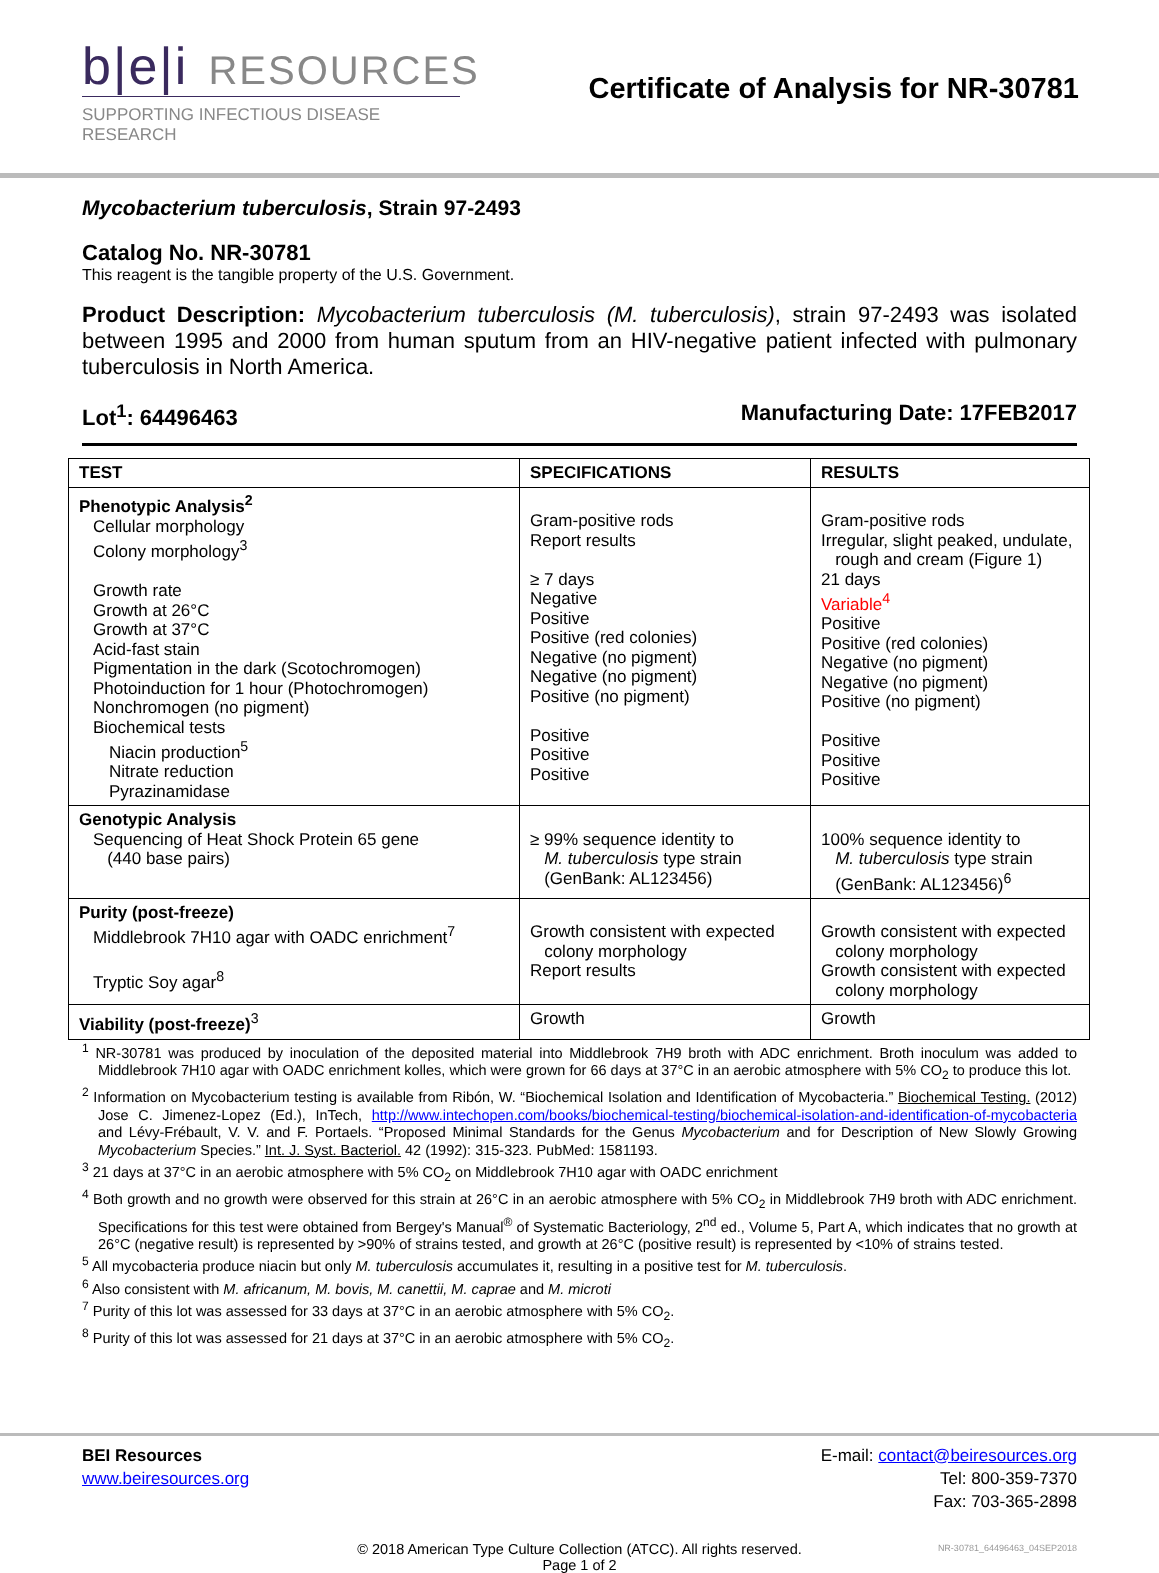b|e|i RESOURCES
SUPPORTING INFECTIOUS DISEASE RESEARCH
Certificate of Analysis for NR-30781
Mycobacterium tuberculosis, Strain 97-2493
Catalog No. NR-30781
This reagent is the tangible property of the U.S. Government.
Product Description: Mycobacterium tuberculosis (M. tuberculosis), strain 97-2493 was isolated between 1995 and 2000 from human sputum from an HIV-negative patient infected with pulmonary tuberculosis in North America.
Lot<sup>1</sup>: 64496463 Manufacturing Date: 17FEB2017
| TEST | SPECIFICATIONS | RESULTS |
| --- | --- | --- |
| Phenotypic Analysis<sup>2</sup> Cellular morphology Colony morphology<sup>3</sup> Growth rate Growth at 26°C Growth at 37°C Acid-fast stain Pigmentation in the dark (Scotochromogen) Photoinduction for 1 hour (Photochromogen) Nonchromogen (no pigment) Biochemical tests Niacin production<sup>5</sup> Nitrate reduction Pyrazinamidase | Gram-positive rods Report results ≥ 7 days Negative Positive Positive (red colonies) Negative (no pigment) Negative (no pigment) Positive (no pigment) Positive Positive Positive | Gram-positive rods Irregular, slight peaked, undulate, rough and cream (Figure 1) 21 days Variable<sup>4</sup> Positive Positive (red colonies) Negative (no pigment) Negative (no pigment) Positive (no pigment) Positive Positive Positive |
| Genotypic Analysis Sequencing of Heat Shock Protein 65 gene (440 base pairs) | ≥ 99% sequence identity to M. tuberculosis type strain (GenBank: AL123456) | 100% sequence identity to M. tuberculosis type strain (GenBank: AL123456)<sup>6</sup> |
| Purity (post-freeze) Middlebrook 7H10 agar with OADC enrichment<sup>7</sup> Tryptic Soy agar<sup>8</sup> | Growth consistent with expected colony morphology Report results | Growth consistent with expected colony morphology Growth consistent with expected colony morphology |
| Viability (post-freeze)<sup>3</sup> | Growth | Growth |
<sup>1</sup> NR-30781 was produced by inoculation of the deposited material into Middlebrook 7H9 broth with ADC enrichment. Broth inoculum was added to Middlebrook 7H10 agar with OADC enrichment kolles, which were grown for 66 days at 37°C in an aerobic atmosphere with 5% CO<sub>2</sub> to produce this lot.
<sup>2</sup> Information on Mycobacterium testing is available from Ribón, W. “Biochemical Isolation and Identification of Mycobacteria.” Biochemical Testing. (2012) Jose C. Jimenez-Lopez (Ed.), InTech, http://www.intechopen.com/books/biochemical-testing/biochemical-isolation-and-identification-of-mycobacteria and Lévy-Frébault, V. V. and F. Portaels. “Proposed Minimal Standards for the Genus Mycobacterium and for Description of New Slowly Growing Mycobacterium Species.” Int. J. Syst. Bacteriol. 42 (1992): 315-323. PubMed: 1581193.
<sup>3</sup> 21 days at 37°C in an aerobic atmosphere with 5% CO<sub>2</sub> on Middlebrook 7H10 agar with OADC enrichment
<sup>4</sup> Both growth and no growth were observed for this strain at 26°C in an aerobic atmosphere with 5% CO<sub>2</sub> in Middlebrook 7H9 broth with ADC enrichment. Specifications for this test were obtained from Bergey's Manual<sup>®</sup> of Systematic Bacteriology, 2<sup>nd</sup> ed., Volume 5, Part A, which indicates that no growth at 26°C (negative result) is represented by >90% of strains tested, and growth at 26°C (positive result) is represented by <10% of strains tested.
<sup>5</sup> All mycobacteria produce niacin but only M. tuberculosis accumulates it, resulting in a positive test for M. tuberculosis.
<sup>6</sup> Also consistent with M. africanum, M. bovis, M. canettii, M. caprae and M. microti
<sup>7</sup> Purity of this lot was assessed for 33 days at 37°C in an aerobic atmosphere with 5% CO<sub>2</sub>.
<sup>8</sup> Purity of this lot was assessed for 21 days at 37°C in an aerobic atmosphere with 5% CO<sub>2</sub>.
BEI Resources
www.beiresources.org
E-mail: contact@beiresources.org
Tel: 800-359-7370
Fax: 703-365-2898
© 2018 American Type Culture Collection (ATCC). All rights reserved.
Page 1 of 2
NR-30781_64496463_04SEP2018